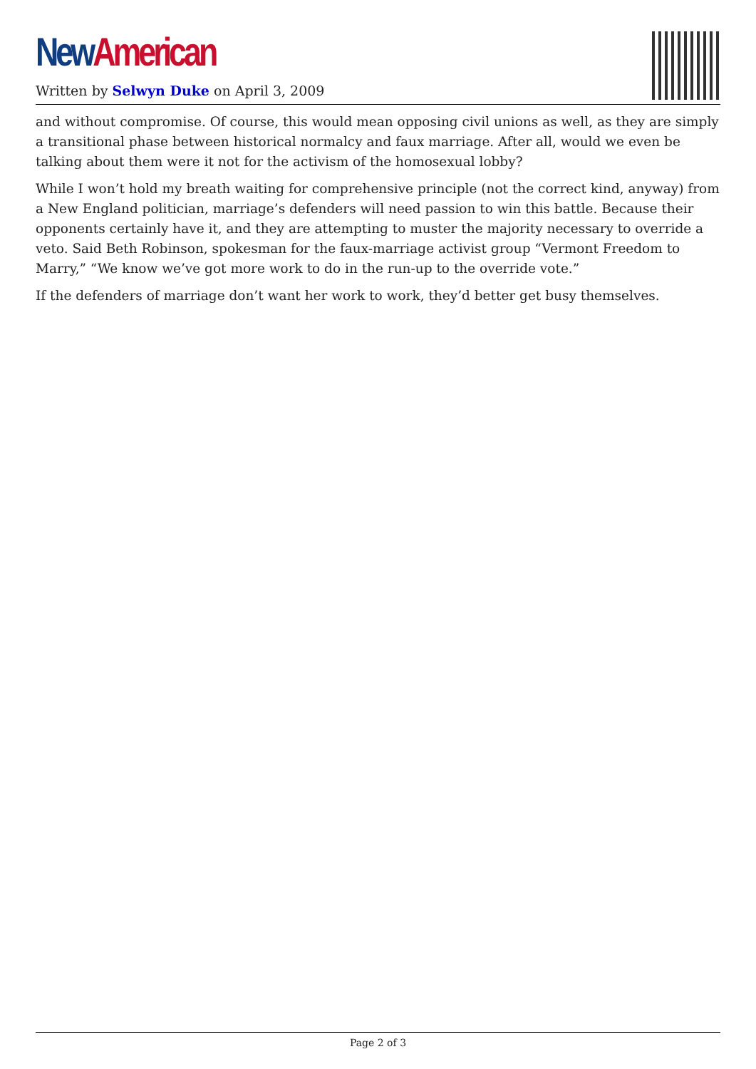New American
Written by Selwyn Duke on April 3, 2009
and without compromise. Of course, this would mean opposing civil unions as well, as they are simply a transitional phase between historical normalcy and faux marriage. After all, would we even be talking about them were it not for the activism of the homosexual lobby?
While I won’t hold my breath waiting for comprehensive principle (not the correct kind, anyway) from a New England politician, marriage’s defenders will need passion to win this battle. Because their opponents certainly have it, and they are attempting to muster the majority necessary to override a veto. Said Beth Robinson, spokesman for the faux-marriage activist group “Vermont Freedom to Marry,” “We know we’ve got more work to do in the run-up to the override vote.”
If the defenders of marriage don’t want her work to work, they’d better get busy themselves.
Page 2 of 3